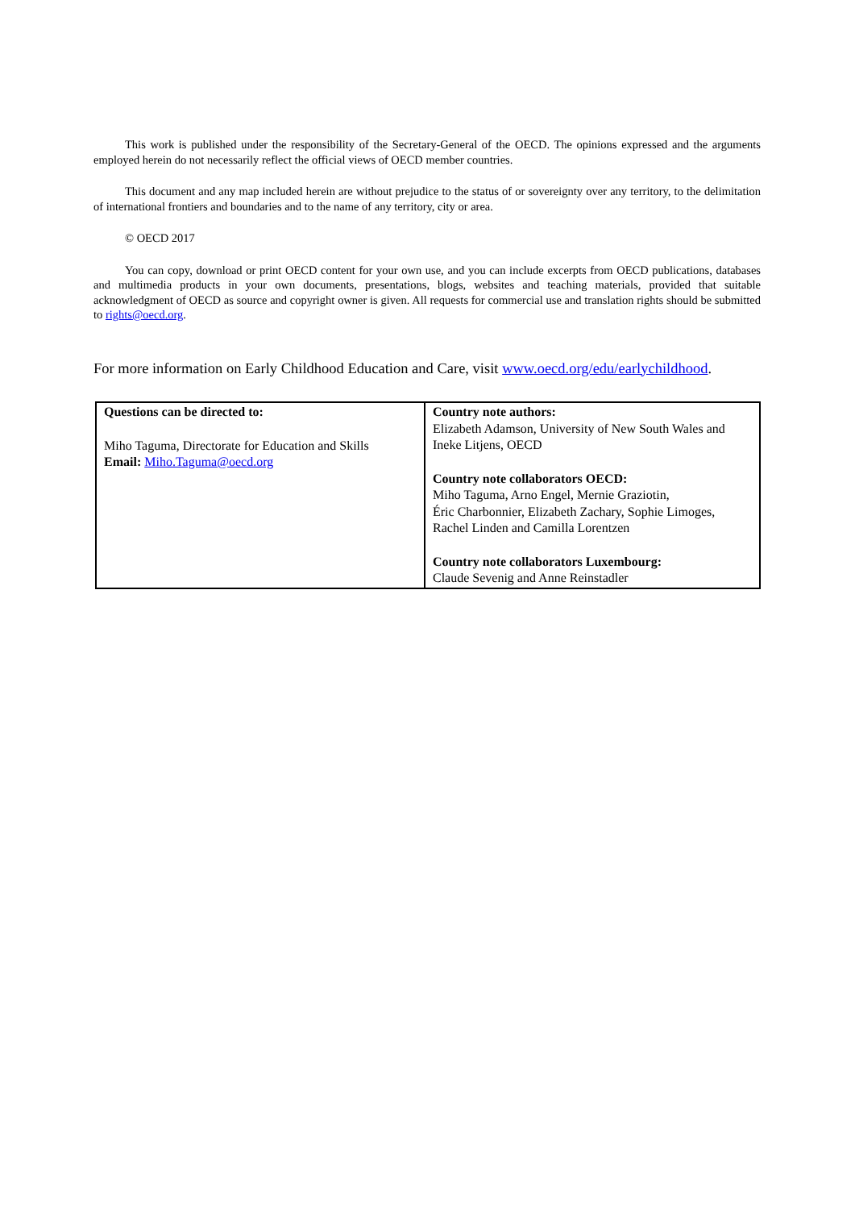This work is published under the responsibility of the Secretary-General of the OECD. The opinions expressed and the arguments employed herein do not necessarily reflect the official views of OECD member countries.
This document and any map included herein are without prejudice to the status of or sovereignty over any territory, to the delimitation of international frontiers and boundaries and to the name of any territory, city or area.
© OECD 2017
You can copy, download or print OECD content for your own use, and you can include excerpts from OECD publications, databases and multimedia products in your own documents, presentations, blogs, websites and teaching materials, provided that suitable acknowledgment of OECD as source and copyright owner is given. All requests for commercial use and translation rights should be submitted to rights@oecd.org.
For more information on Early Childhood Education and Care, visit www.oecd.org/edu/earlychildhood.
| Questions can be directed to: Miho Taguma, Directorate for Education and Skills Email: Miho.Taguma@oecd.org | Country note authors: Elizabeth Adamson, University of New South Wales and Ineke Litjens, OECD Country note collaborators OECD: Miho Taguma, Arno Engel, Mernie Graziotin, Éric Charbonnier, Elizabeth Zachary, Sophie Limoges, Rachel Linden and Camilla Lorentzen Country note collaborators Luxembourg: Claude Sevenig and Anne Reinstadler |